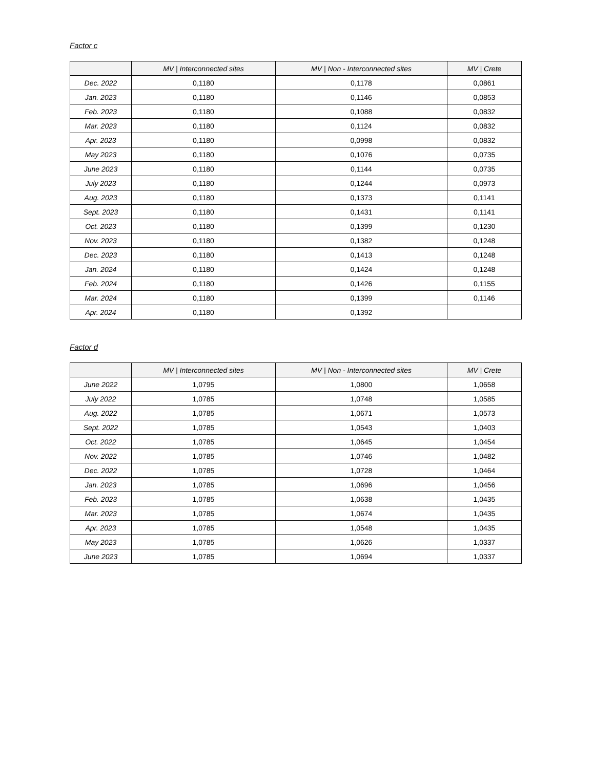Factor c
| | MV / Interconnected sites | MV / Non - Interconnected sites | MV / Crete |
| --- | --- | --- | --- |
| Dec. 2022 | 0,1180 | 0,1178 | 0,0861 |
| Jan. 2023 | 0,1180 | 0,1146 | 0,0853 |
| Feb. 2023 | 0,1180 | 0,1088 | 0,0832 |
| Mar. 2023 | 0,1180 | 0,1124 | 0,0832 |
| Apr. 2023 | 0,1180 | 0,0998 | 0,0832 |
| May 2023 | 0,1180 | 0,1076 | 0,0735 |
| June 2023 | 0,1180 | 0,1144 | 0,0735 |
| July 2023 | 0,1180 | 0,1244 | 0,0973 |
| Aug. 2023 | 0,1180 | 0,1373 | 0,1141 |
| Sept. 2023 | 0,1180 | 0,1431 | 0,1141 |
| Oct. 2023 | 0,1180 | 0,1399 | 0,1230 |
| Nov. 2023 | 0,1180 | 0,1382 | 0,1248 |
| Dec. 2023 | 0,1180 | 0,1413 | 0,1248 |
| Jan. 2024 | 0,1180 | 0,1424 | 0,1248 |
| Feb. 2024 | 0,1180 | 0,1426 | 0,1155 |
| Mar. 2024 | 0,1180 | 0,1399 | 0,1146 |
| Apr. 2024 | 0,1180 | 0,1392 | |
Factor d
| | MV / Interconnected sites | MV / Non - Interconnected sites | MV / Crete |
| --- | --- | --- | --- |
| June 2022 | 1,0795 | 1,0800 | 1,0658 |
| July 2022 | 1,0785 | 1,0748 | 1,0585 |
| Aug. 2022 | 1,0785 | 1,0671 | 1,0573 |
| Sept. 2022 | 1,0785 | 1,0543 | 1,0403 |
| Oct. 2022 | 1,0785 | 1,0645 | 1,0454 |
| Nov. 2022 | 1,0785 | 1,0746 | 1,0482 |
| Dec. 2022 | 1,0785 | 1,0728 | 1,0464 |
| Jan. 2023 | 1,0785 | 1,0696 | 1,0456 |
| Feb. 2023 | 1,0785 | 1,0638 | 1,0435 |
| Mar. 2023 | 1,0785 | 1,0674 | 1,0435 |
| Apr. 2023 | 1,0785 | 1,0548 | 1,0435 |
| May 2023 | 1,0785 | 1,0626 | 1,0337 |
| June 2023 | 1,0785 | 1,0694 | 1,0337 |